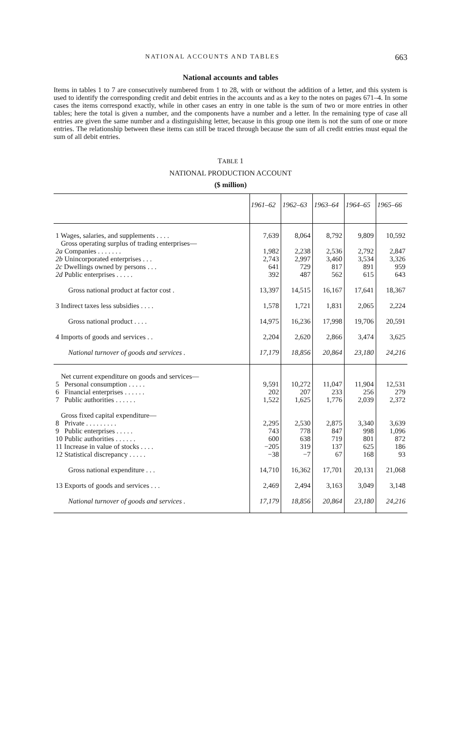NATIONAL ACCOUNTS AND TABLES 663
National accounts and tables
Items in tables 1 to 7 are consecutively numbered from 1 to 28, with or without the addition of a letter, and this system is used to identify the corresponding credit and debit entries in the accounts and as a key to the notes on pages 671–4. In some cases the items correspond exactly, while in other cases an entry in one table is the sum of two or more entries in other tables; here the total is given a number, and the components have a number and a letter. In the remaining type of case all entries are given the same number and a distinguishing letter, because in this group one item is not the sum of one or more entries. The relationship between these items can still be traced through because the sum of all credit entries must equal the sum of all debit entries.
TABLE 1
NATIONAL PRODUCTION ACCOUNT
($ million)
| | 1961–62 | 1962–63 | 1963–64 | 1964–65 | 1965–66 |
| --- | --- | --- | --- | --- | --- |
| 1 Wages, salaries, and supplements . . . . | 7,639 | 8,064 | 8,792 | 9,809 | 10,592 |
| Gross operating surplus of trading enterprises— | | | | | |
| 2a Companies . . . . . . . | 1,982 | 2,238 | 2,536 | 2,792 | 2,847 |
| 2b Unincorporated enterprises . . . | 2,743 | 2,997 | 3,460 | 3,534 | 3,326 |
| 2c Dwellings owned by persons . . . | 641 | 729 | 817 | 891 | 959 |
| 2d Public enterprises . . . . . | 392 | 487 | 562 | 615 | 643 |
| Gross national product at factor cost . | 13,397 | 14,515 | 16,167 | 17,641 | 18,367 |
| 3 Indirect taxes less subsidies . . . . | 1,578 | 1,721 | 1,831 | 2,065 | 2,224 |
| Gross national product . . . . | 14,975 | 16,236 | 17,998 | 19,706 | 20,591 |
| 4 Imports of goods and services . . | 2,204 | 2,620 | 2,866 | 3,474 | 3,625 |
| National turnover of goods and services . | 17,179 | 18,856 | 20,864 | 23,180 | 24,216 |
| Net current expenditure on goods and services— | | | | | |
| 5 Personal consumption . . . . . | 9,591 | 10,272 | 11,047 | 11,904 | 12,531 |
| 6 Financial enterprises . . . . . . | 202 | 207 | 233 | 256 | 279 |
| 7 Public authorities . . . . . . | 1,522 | 1,625 | 1,776 | 2,039 | 2,372 |
| Gross fixed capital expenditure— | | | | | |
| 8 Private . . . . . . . . . | 2,295 | 2,530 | 2,875 | 3,340 | 3,639 |
| 9 Public enterprises . . . . . | 743 | 778 | 847 | 998 | 1,096 |
| 10 Public authorities . . . . . . | 600 | 638 | 719 | 801 | 872 |
| 11 Increase in value of stocks . . . . | −205 | 319 | 137 | 625 | 186 |
| 12 Statistical discrepancy . . . . . | −38 | −7 | 67 | 168 | 93 |
| Gross national expenditure . . . | 14,710 | 16,362 | 17,701 | 20,131 | 21,068 |
| 13 Exports of goods and services . . . | 2,469 | 2,494 | 3,163 | 3,049 | 3,148 |
| National turnover of goods and services . | 17,179 | 18,856 | 20,864 | 23,180 | 24,216 |